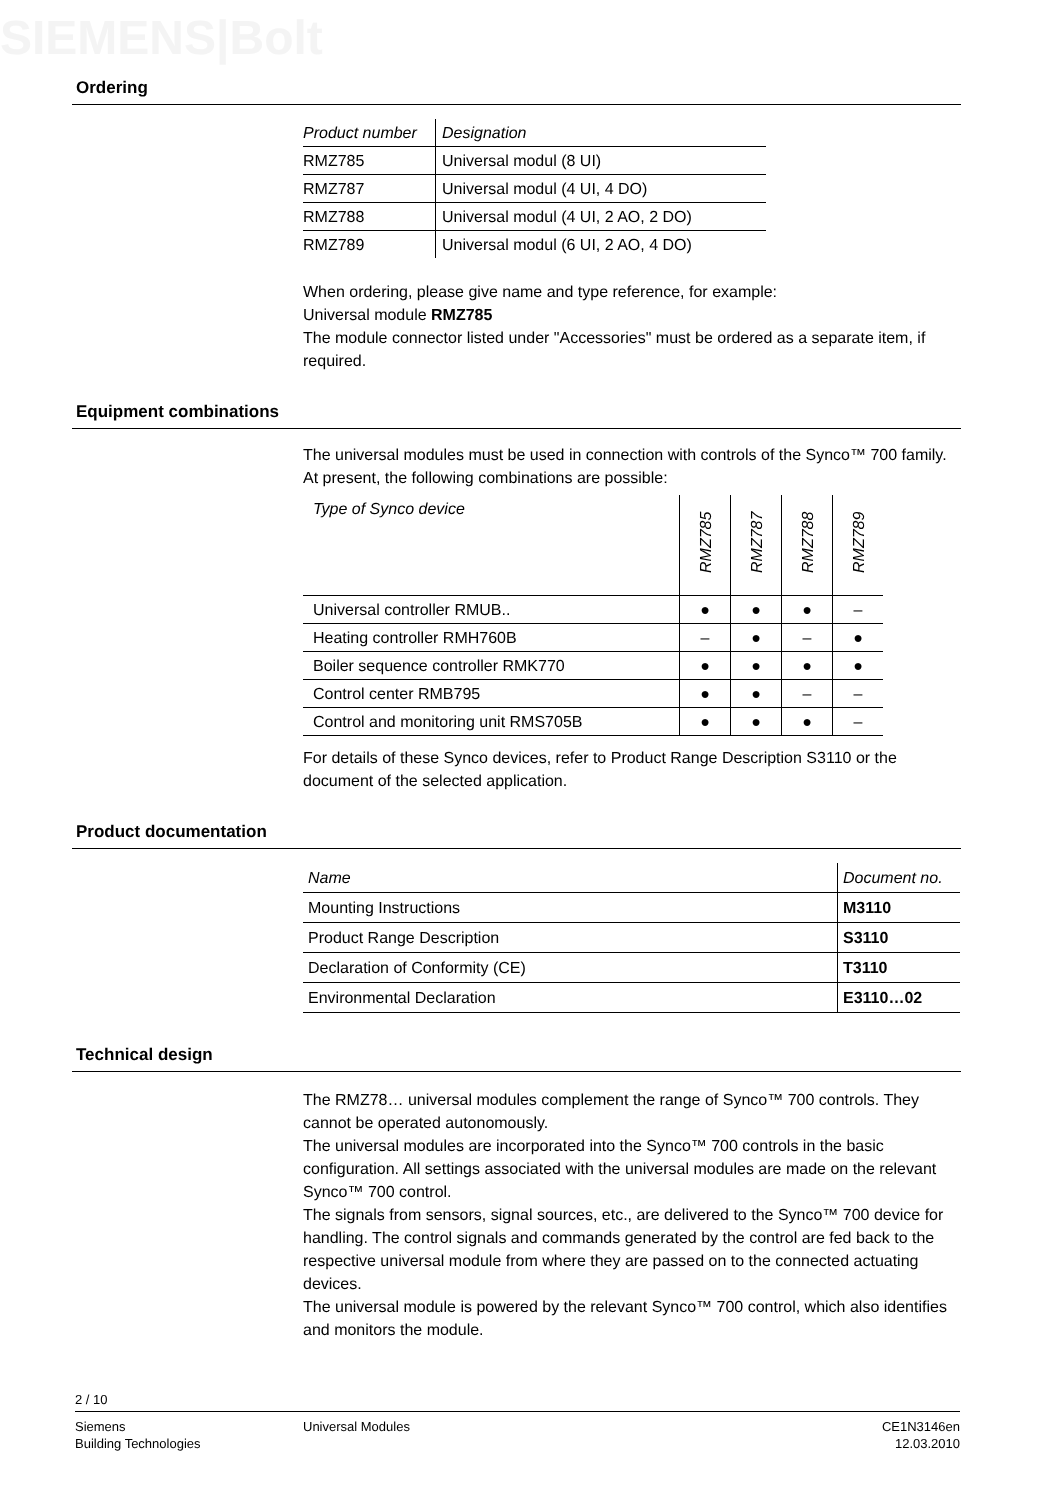SIEMENS|Bolt
Ordering
| Product number | Designation |
| --- | --- |
| RMZ785 | Universal modul (8 UI) |
| RMZ787 | Universal modul (4 UI, 4 DO) |
| RMZ788 | Universal modul (4 UI, 2 AO, 2 DO) |
| RMZ789 | Universal modul (6 UI, 2 AO, 4 DO) |
When ordering, please give name and type reference, for example:
Universal module RMZ785
The module connector listed under "Accessories" must be ordered as a separate item, if required.
Equipment combinations
The universal modules must be used in connection with controls of the Synco™ 700 family. At present, the following combinations are possible:
| Type of Synco device | RMZ785 | RMZ787 | RMZ788 | RMZ789 |
| --- | --- | --- | --- | --- |
| Universal controller RMUB.. | ● | ● | ● | – |
| Heating controller RMH760B | – | ● | – | ● |
| Boiler sequence controller RMK770 | ● | ● | ● | ● |
| Control center RMB795 | ● | ● | – | – |
| Control and monitoring unit RMS705B | ● | ● | ● | – |
For details of these Synco devices, refer to Product Range Description S3110 or the document of the selected application.
Product documentation
| Name | Document no. |
| --- | --- |
| Mounting Instructions | M3110 |
| Product Range Description | S3110 |
| Declaration of Conformity (CE) | T3110 |
| Environmental Declaration | E3110…02 |
Technical design
The RMZ78… universal modules complement the range of Synco™ 700 controls. They cannot be operated autonomously.
The universal modules are incorporated into the Synco™ 700 controls in the basic configuration. All settings associated with the universal modules are made on the relevant Synco™ 700 control.
The signals from sensors, signal sources, etc., are delivered to the Synco™ 700 device for handling. The control signals and commands generated by the control are fed back to the respective universal module from where they are passed on to the connected actuating devices.
The universal module is powered by the relevant Synco™ 700 control, which also identifies and monitors the module.
2 / 10
Siemens
Building Technologies
Universal Modules CE1N3146en
12.03.2010